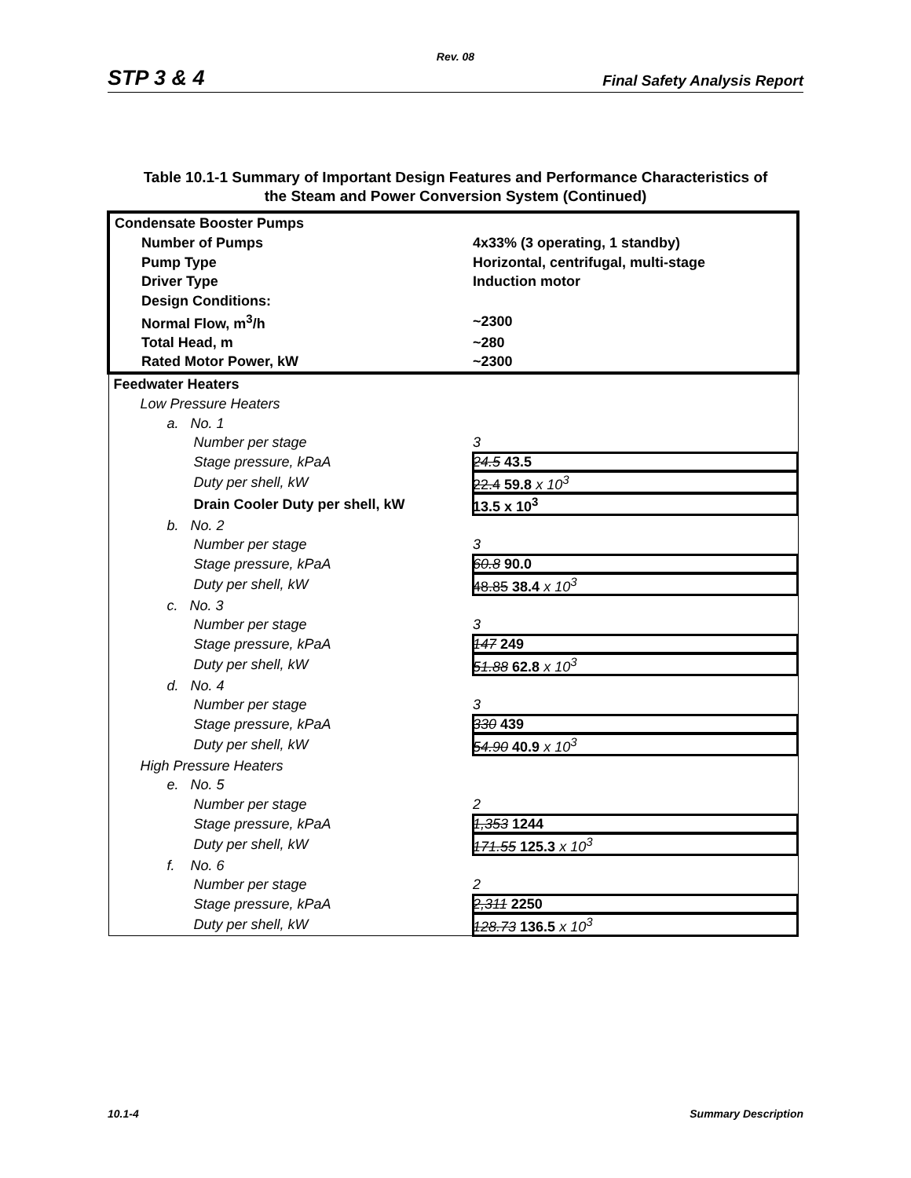Rev. 08
STP 3 & 4 Final Safety Analysis Report
Table 10.1-1 Summary of Important Design Features and Performance Characteristics of
the Steam and Power Conversion System (Continued)
| Condensate Booster Pumps | |
| Number of Pumps | 4x33% (3 operating, 1 standby) |
| Pump Type | Horizontal, centrifugal, multi-stage |
| Driver Type | Induction motor |
| Design Conditions: | |
| Normal Flow, m<sup>3</sup>/h | ~2300 |
| Total Head, m | ~280 |
| Rated Motor Power, kW | ~2300 |
| Feedwater Heaters | |
| Low Pressure Heaters | |
| a. No. 1 | |
| Number per stage | 3 |
| Stage pressure, kPaA | 24.5 43.5 |
| Duty per shell, kW | 22.4 59.8 x 10<sup>3</sup> |
| Drain Cooler Duty per shell, kW | 13.5 x 10<sup>3</sup> |
| b. No. 2 | |
| Number per stage | 3 |
| Stage pressure, kPaA | 60.8 90.0 |
| Duty per shell, kW | 48.85 38.4 x 10<sup>3</sup> |
| c. No. 3 | |
| Number per stage | 3 |
| Stage pressure, kPaA | 147 249 |
| Duty per shell, kW | 51.88 62.8 x 10<sup>3</sup> |
| d. No. 4 | |
| Number per stage | 3 |
| Stage pressure, kPaA | 330 439 |
| Duty per shell, kW | 54.90 40.9 x 10<sup>3</sup> |
| High Pressure Heaters | |
| e. No. 5 | |
| Number per stage | 2 |
| Stage pressure, kPaA | 1,353 1244 |
| Duty per shell, kW | 171.55 125.3 x 10<sup>3</sup> |
| f. No. 6 | |
| Number per stage | 2 |
| Stage pressure, kPaA | 2,311 2250 |
| Duty per shell, kW | 128.73 136.5 x 10<sup>3</sup> |
10.1-4 Summary Description